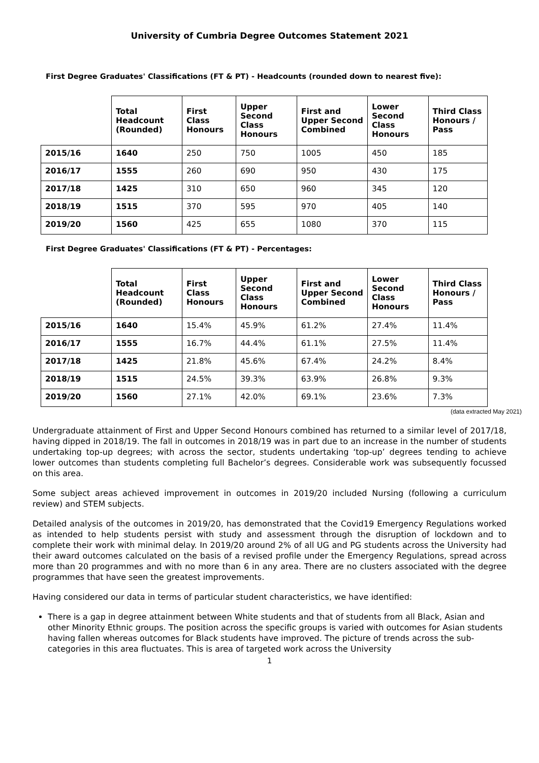University of Cumbria Degree Outcomes Statement 2021
First Degree Graduates' Classifications (FT & PT) - Headcounts (rounded down to nearest five):
| | Total Headcount (Rounded) | First Class Honours | Upper Second Class Honours | First and Upper Second Combined | Lower Second Class Honours | Third Class Honours / Pass |
| --- | --- | --- | --- | --- | --- | --- |
| 2015/16 | 1640 | 250 | 750 | 1005 | 450 | 185 |
| 2016/17 | 1555 | 260 | 690 | 950 | 430 | 175 |
| 2017/18 | 1425 | 310 | 650 | 960 | 345 | 120 |
| 2018/19 | 1515 | 370 | 595 | 970 | 405 | 140 |
| 2019/20 | 1560 | 425 | 655 | 1080 | 370 | 115 |
First Degree Graduates' Classifications (FT & PT) - Percentages:
| | Total Headcount (Rounded) | First Class Honours | Upper Second Class Honours | First and Upper Second Combined | Lower Second Class Honours | Third Class Honours / Pass |
| --- | --- | --- | --- | --- | --- | --- |
| 2015/16 | 1640 | 15.4% | 45.9% | 61.2% | 27.4% | 11.4% |
| 2016/17 | 1555 | 16.7% | 44.4% | 61.1% | 27.5% | 11.4% |
| 2017/18 | 1425 | 21.8% | 45.6% | 67.4% | 24.2% | 8.4% |
| 2018/19 | 1515 | 24.5% | 39.3% | 63.9% | 26.8% | 9.3% |
| 2019/20 | 1560 | 27.1% | 42.0% | 69.1% | 23.6% | 7.3% |
(data extracted May 2021)
Undergraduate attainment of First and Upper Second Honours combined has returned to a similar level of 2017/18, having dipped in 2018/19. The fall in outcomes in 2018/19 was in part due to an increase in the number of students undertaking top-up degrees; with across the sector, students undertaking ‘top-up’ degrees tending to achieve lower outcomes than students completing full Bachelor’s degrees. Considerable work was subsequently focussed on this area.
Some subject areas achieved improvement in outcomes in 2019/20 included Nursing (following a curriculum review) and STEM subjects.
Detailed analysis of the outcomes in 2019/20, has demonstrated that the Covid19 Emergency Regulations worked as intended to help students persist with study and assessment through the disruption of lockdown and to complete their work with minimal delay. In 2019/20 around 2% of all UG and PG students across the University had their award outcomes calculated on the basis of a revised profile under the Emergency Regulations, spread across more than 20 programmes and with no more than 6 in any area. There are no clusters associated with the degree programmes that have seen the greatest improvements.
Having considered our data in terms of particular student characteristics, we have identified:
There is a gap in degree attainment between White students and that of students from all Black, Asian and other Minority Ethnic groups. The position across the specific groups is varied with outcomes for Asian students having fallen whereas outcomes for Black students have improved. The picture of trends across the sub-categories in this area fluctuates. This is area of targeted work across the University
1